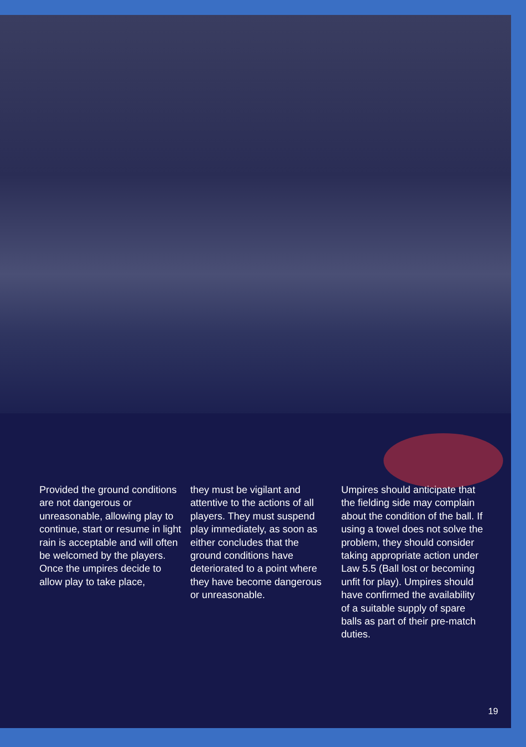Provided the ground conditions are not dangerous or unreasonable, allowing play to continue, start or resume in light rain is acceptable and will often be welcomed by the players. Once the umpires decide to allow play to take place,
they must be vigilant and attentive to the actions of all players. They must suspend play immediately, as soon as either concludes that the ground conditions have deteriorated to a point where they have become dangerous or unreasonable.
Umpires should anticipate that the fielding side may complain about the condition of the ball. If using a towel does not solve the problem, they should consider taking appropriate action under Law 5.5 (Ball lost or becoming unfit for play). Umpires should have confirmed the availability of a suitable supply of spare balls as part of their pre-match duties.
19